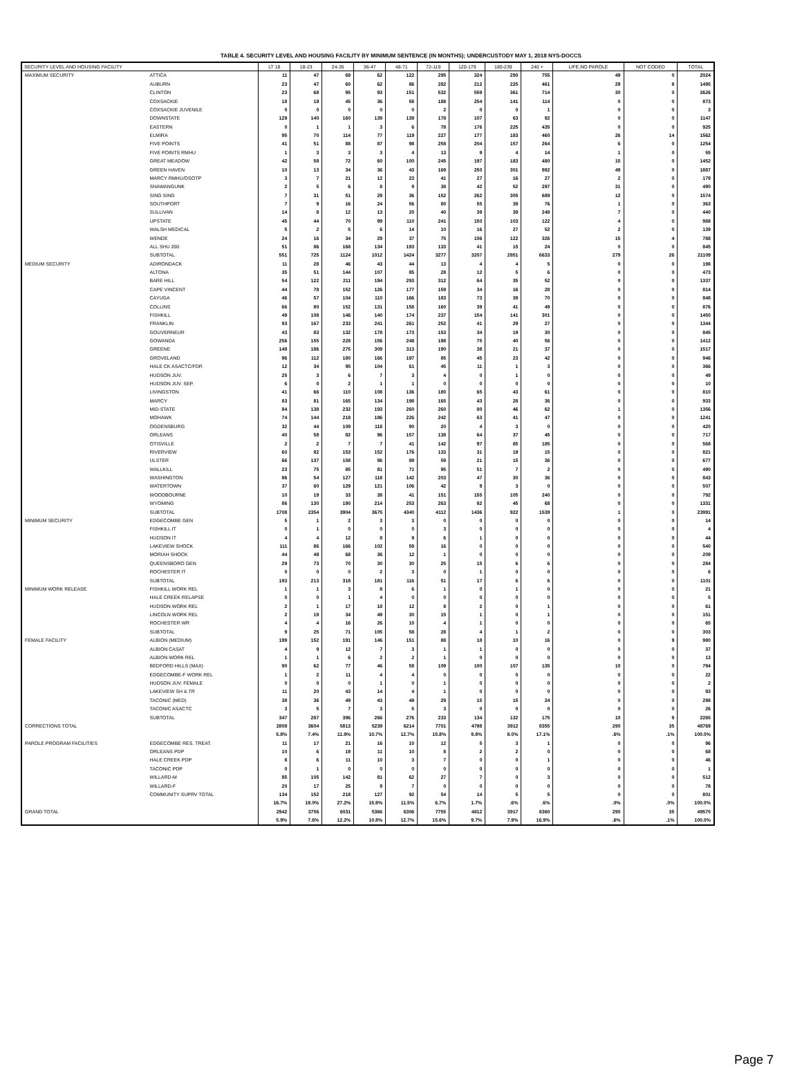TABLE 4. SECURITY LEVEL AND HOUSING FACILITY BY MINIMUM SENTENCE (IN MONTHS); UNDERCUSTODY MAY 1, 2018 NYS-DOCCS
| SECURITY LEVEL AND HOUSING FACILITY | | LT 18 | 18-23 | 24-35 | 36-47 | 48-71 | 72-119 | 120-179 | 180-239 | 240 + | LIFE,NO PAROLE | NOT CODED | TOTAL |
| --- | --- | --- | --- | --- | --- | --- | --- | --- | --- | --- | --- | --- | --- |
| MAXIMUM SECURITY | ATTICA | 11 | 47 | 69 | 62 | 122 | 295 | 324 | 290 | 755 | 49 | 0 | 2024 |
| | AUBURN | 23 | 47 | 60 | 62 | 86 | 282 | 212 | 225 | 461 | 29 | 8 | 1495 |
| | CLINTON | 23 | 68 | 95 | 93 | 151 | 532 | 559 | 361 | 714 | 30 | 0 | 2626 |
| | COXSACKIE | 18 | 19 | 45 | 36 | 58 | 188 | 254 | 141 | 114 | 0 | 0 | 873 |
| | COXSACKIE JUVENILE | 0 | 0 | 0 | 0 | 0 | 2 | 0 | 0 | 1 | 0 | 0 | 3 |
| | DOWNSTATE | 129 | 140 | 160 | 139 | 139 | 178 | 107 | 63 | 92 | 0 | 0 | 1147 |
| | EASTERN | 0 | 1 | 1 | 3 | 6 | 78 | 176 | 225 | 435 | 0 | 0 | 925 |
| | ELMIRA | 95 | 70 | 114 | 77 | 119 | 227 | 177 | 183 | 460 | 26 | 14 | 1562 |
| | FIVE POINTS | 41 | 51 | 88 | 87 | 98 | 258 | 204 | 157 | 264 | 6 | 0 | 1254 |
| | FIVE POINTS RMHU | 1 | 3 | 3 | 3 | 4 | 13 | 9 | 4 | 14 | 1 | 0 | 55 |
| | GREAT MEADOW | 42 | 58 | 72 | 60 | 100 | 245 | 197 | 183 | 480 | 15 | 0 | 1452 |
| | GREEN HAVEN | 10 | 13 | 34 | 36 | 43 | 169 | 250 | 301 | 982 | 49 | 0 | 1887 |
| | MARCY RMHU/OSOTP | 3 | 7 | 21 | 12 | 23 | 41 | 27 | 16 | 27 | 2 | 0 | 179 |
| | SHAWANGUNK | 2 | 5 | 6 | 8 | 9 | 38 | 42 | 52 | 297 | 31 | 0 | 490 |
| | SING SING | 7 | 31 | 51 | 29 | 36 | 152 | 262 | 305 | 689 | 12 | 0 | 1574 |
| | SOUTHPORT | 7 | 9 | 16 | 24 | 56 | 80 | 55 | 39 | 76 | 1 | 0 | 363 |
| | SULLIVAN | 14 | 8 | 12 | 13 | 20 | 40 | 39 | 39 | 248 | 7 | 0 | 440 |
| | UPSTATE | 45 | 44 | 70 | 99 | 110 | 241 | 150 | 103 | 122 | 4 | 0 | 988 |
| | WALSH MEDICAL | 5 | 2 | 5 | 6 | 14 | 10 | 16 | 27 | 52 | 2 | 0 | 139 |
| | WENDE | 24 | 16 | 34 | 29 | 37 | 75 | 106 | 122 | 326 | 15 | 4 | 788 |
| | ALL SHU 200 | 51 | 86 | 168 | 134 | 193 | 133 | 41 | 15 | 24 | 0 | 0 | 845 |
| | SUBTOTAL | 551 | 725 | 1124 | 1012 | 1424 | 3277 | 3207 | 2851 | 6633 | 279 | 26 | 21109 |
| MEDIUM SECURITY | ADIRONDACK | 11 | 28 | 46 | 43 | 44 | 13 | 4 | 4 | 5 | 0 | 0 | 198 |
| | ALTONA | 35 | 51 | 144 | 107 | 85 | 28 | 12 | 5 | 6 | 0 | 0 | 473 |
| | BARE HILL | 54 | 122 | 211 | 194 | 293 | 312 | 64 | 35 | 52 | 0 | 0 | 1337 |
| | CAPE VINCENT | 44 | 78 | 152 | 126 | 177 | 159 | 34 | 16 | 28 | 0 | 0 | 814 |
| | CAYUGA | 46 | 57 | 104 | 110 | 166 | 183 | 73 | 39 | 70 | 0 | 0 | 848 |
| | COLLINS | 66 | 80 | 152 | 131 | 158 | 160 | 39 | 41 | 49 | 0 | 0 | 876 |
| | FISHKILL | 49 | 108 | 146 | 140 | 174 | 237 | 154 | 141 | 301 | 0 | 0 | 1450 |
| | FRANKLIN | 93 | 167 | 233 | 241 | 261 | 252 | 41 | 29 | 27 | 0 | 0 | 1344 |
| | GOUVERNEUR | 43 | 83 | 132 | 178 | 173 | 153 | 34 | 19 | 30 | 0 | 0 | 845 |
| | GOWANDA | 256 | 155 | 228 | 156 | 248 | 198 | 75 | 40 | 56 | 0 | 0 | 1412 |
| | GREENE | 148 | 186 | 275 | 309 | 313 | 190 | 38 | 21 | 37 | 0 | 0 | 1517 |
| | GROVELAND | 96 | 112 | 180 | 166 | 197 | 85 | 45 | 23 | 42 | 0 | 0 | 946 |
| | HALE CK ASACTC/FDR | 12 | 34 | 95 | 104 | 61 | 45 | 11 | 1 | 3 | 0 | 0 | 366 |
| | HUDSON JUV. | 25 | 3 | 6 | 7 | 3 | 4 | 0 | 1 | 0 | 0 | 0 | 49 |
| | HUDSON JUV. SEP. | 6 | 0 | 2 | 1 | 1 | 0 | 0 | 0 | 0 | 0 | 0 | 10 |
| | LIVINGSTON | 41 | 66 | 110 | 108 | 136 | 180 | 65 | 43 | 61 | 0 | 0 | 810 |
| | MARCY | 83 | 81 | 165 | 134 | 198 | 165 | 43 | 28 | 36 | 0 | 0 | 933 |
| | MID-STATE | 84 | 138 | 232 | 193 | 260 | 260 | 80 | 46 | 62 | 1 | 0 | 1356 |
| | MOHAWK | 74 | 144 | 218 | 186 | 226 | 242 | 63 | 41 | 47 | 0 | 0 | 1241 |
| | OGDENSBURG | 32 | 44 | 109 | 118 | 90 | 20 | 4 | 3 | 0 | 0 | 0 | 420 |
| | ORLEANS | 40 | 58 | 82 | 96 | 157 | 138 | 64 | 37 | 45 | 0 | 0 | 717 |
| | OTISVILLE | 2 | 2 | 7 | 7 | 41 | 142 | 97 | 85 | 185 | 0 | 0 | 568 |
| | RIVERVIEW | 60 | 82 | 153 | 152 | 176 | 133 | 31 | 19 | 15 | 0 | 0 | 821 |
| | ULSTER | 66 | 137 | 158 | 96 | 89 | 59 | 21 | 15 | 36 | 0 | 0 | 677 |
| | WALLKILL | 23 | 75 | 85 | 81 | 71 | 95 | 51 | 7 | 2 | 0 | 0 | 490 |
| | WASHINGTON | 86 | 54 | 127 | 118 | 142 | 203 | 47 | 30 | 36 | 0 | 0 | 843 |
| | WATERTOWN | 37 | 60 | 129 | 121 | 106 | 42 | 9 | 3 | 0 | 0 | 0 | 507 |
| | WOODBOURNE | 10 | 19 | 33 | 38 | 41 | 151 | 155 | 105 | 240 | 0 | 0 | 792 |
| | WYOMING | 86 | 130 | 190 | 214 | 253 | 263 | 82 | 45 | 68 | 0 | 0 | 1331 |
| | SUBTOTAL | 1708 | 2354 | 3904 | 3675 | 4340 | 4112 | 1436 | 922 | 1539 | 1 | 0 | 23991 |
| MINIMUM SECURITY | EDGECOMBE GEN | 5 | 1 | 2 | 3 | 3 | 0 | 0 | 0 | 0 | 0 | 0 | 14 |
| | FISHKILL IT | 0 | 1 | 0 | 0 | 0 | 3 | 0 | 0 | 0 | 0 | 0 | 4 |
| | HUDSON IT | 4 | 4 | 12 | 8 | 9 | 6 | 1 | 0 | 0 | 0 | 0 | 44 |
| | LAKEVIEW SHOCK | 111 | 86 | 166 | 102 | 59 | 16 | 0 | 0 | 0 | 0 | 0 | 540 |
| | MORIAH SHOCK | 44 | 48 | 68 | 36 | 12 | 1 | 0 | 0 | 0 | 0 | 0 | 209 |
| | QUEENSBORO GEN | 29 | 73 | 70 | 30 | 30 | 25 | 15 | 6 | 6 | 0 | 0 | 284 |
| | ROCHESTER IT | 0 | 0 | 0 | 2 | 3 | 0 | 1 | 0 | 0 | 0 | 0 | 6 |
| | SUBTOTAL | 193 | 213 | 318 | 181 | 116 | 51 | 17 | 6 | 6 | 0 | 0 | 1101 |
| MINIMUM WORK RELEASE | FISHKILL WORK REL | 1 | 1 | 3 | 8 | 6 | 1 | 0 | 1 | 0 | 0 | 0 | 21 |
| | HALE CREEK RELAPSE | 0 | 0 | 1 | 4 | 0 | 0 | 0 | 0 | 0 | 0 | 0 | 5 |
| | HUDSON WORK REL | 2 | 1 | 17 | 18 | 12 | 8 | 2 | 0 | 1 | 0 | 0 | 61 |
| | LINCOLN WORK REL | 2 | 19 | 34 | 49 | 30 | 15 | 1 | 0 | 1 | 0 | 0 | 151 |
| | ROCHESTER WR | 4 | 4 | 16 | 26 | 10 | 4 | 1 | 0 | 0 | 0 | 0 | 65 |
| | SUBTOTAL | 9 | 25 | 71 | 105 | 58 | 28 | 4 | 1 | 2 | 0 | 0 | 303 |
| FEMALE FACILITY | ALBION (MEDIUM) | 199 | 152 | 191 | 146 | 151 | 88 | 18 | 10 | 16 | 0 | 9 | 980 |
| | ALBION CASAT | 4 | 9 | 12 | 7 | 3 | 1 | 1 | 0 | 0 | 0 | 0 | 37 |
| | ALBION WORK REL | 1 | 1 | 6 | 2 | 2 | 1 | 0 | 0 | 0 | 0 | 0 | 13 |
| | BEDFORD HILLS (MAX) | 90 | 62 | 77 | 46 | 58 | 109 | 100 | 107 | 135 | 10 | 0 | 794 |
| | EDGECOMBE-F WORK REL | 1 | 2 | 11 | 4 | 4 | 0 | 0 | 0 | 0 | 0 | 0 | 22 |
| | HUDSON JUV. FEMALE | 0 | 0 | 0 | 1 | 0 | 1 | 0 | 0 | 0 | 0 | 0 | 2 |
| | LAKEVIEW SH & TR | 11 | 20 | 43 | 14 | 4 | 1 | 0 | 0 | 0 | 0 | 0 | 93 |
| | TACONIC (MED) | 38 | 36 | 49 | 43 | 49 | 29 | 15 | 15 | 24 | 0 | 0 | 298 |
| | TACONIC ASACTC | 3 | 5 | 7 | 3 | 5 | 3 | 0 | 0 | 0 | 0 | 0 | 26 |
| | SUBTOTAL | 347 | 287 | 396 | 266 | 276 | 233 | 134 | 132 | 175 | 10 | 9 | 2265 |
| CORRECTIONS TOTAL | | 2808 | 3604 | 5813 | 5239 | 6214 | 7701 | 4798 | 3912 | 8355 | 290 | 35 | 48769 |
| | | 5.8% | 7.4% | 11.9% | 10.7% | 12.7% | 15.8% | 9.8% | 8.0% | 17.1% | .6% | .1% | 100.0% |
| PAROLE PROGRAM FACILITIES | EDGECOMBE RES. TREAT. | 11 | 17 | 21 | 16 | 10 | 12 | 5 | 3 | 1 | 0 | 0 | 96 |
| | ORLEANS PDP | 10 | 6 | 19 | 11 | 10 | 8 | 2 | 2 | 0 | 0 | 0 | 68 |
| | HALE CREEK PDP | 8 | 6 | 11 | 10 | 3 | 7 | 0 | 0 | 1 | 0 | 0 | 46 |
| | TACONIC PDP | 0 | 1 | 0 | 0 | 0 | 0 | 0 | 0 | 0 | 0 | 0 | 1 |
| | WILLARD-M | 85 | 105 | 142 | 81 | 62 | 27 | 7 | 0 | 3 | 0 | 0 | 512 |
| | WILLARD-F | 20 | 17 | 25 | 9 | 7 | 0 | 0 | 0 | 0 | 0 | 0 | 78 |
| | COMMUNITY SUPRV TOTAL | 134 | 152 | 218 | 127 | 92 | 54 | 14 | 5 | 5 | 0 | 0 | 801 |
| | | 16.7% | 19.0% | 27.2% | 15.9% | 11.5% | 6.7% | 1.7% | .6% | .6% | .0% | .0% | 100.0% |
| GRAND TOTAL | | 2942 | 3756 | 6031 | 5366 | 6306 | 7755 | 4812 | 3917 | 8360 | 290 | 35 | 49570 |
| | | 5.9% | 7.6% | 12.2% | 10.8% | 12.7% | 15.6% | 9.7% | 7.9% | 16.9% | .6% | .1% | 100.0% |
Page 7